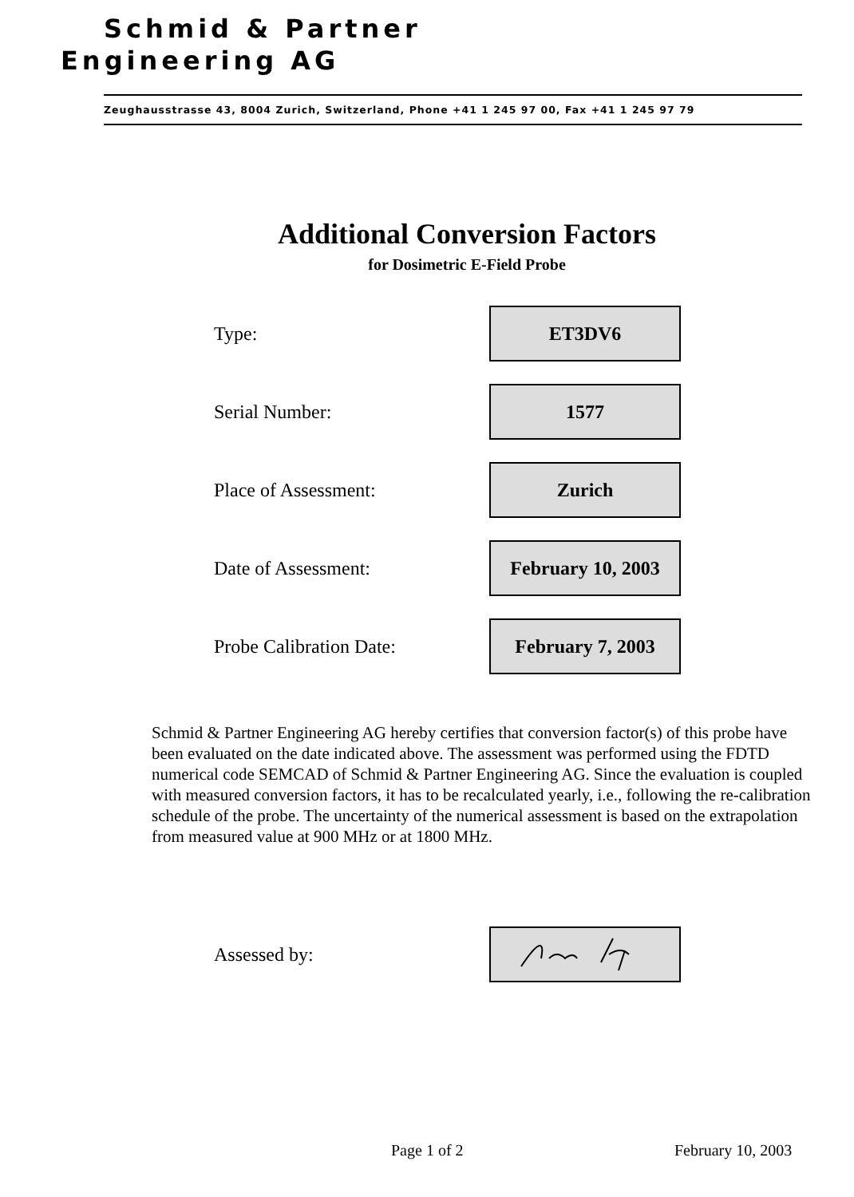Schmid & Partner
Engineering AG
Zeughausstrasse 43, 8004 Zurich, Switzerland, Phone +41 1 245 97 00, Fax +41 1 245 97 79
Additional Conversion Factors
for Dosimetric E-Field Probe
Type:
ET3DV6
Serial Number:
1577
Place of Assessment:
Zurich
Date of Assessment:
February 10, 2003
Probe Calibration Date:
February 7, 2003
Schmid & Partner Engineering AG hereby certifies that conversion factor(s) of this probe have been evaluated on the date indicated above. The assessment was performed using the FDTD numerical code SEMCAD of Schmid & Partner Engineering AG. Since the evaluation is coupled with measured conversion factors, it has to be recalculated yearly, i.e., following the re-calibration schedule of the probe. The uncertainty of the numerical assessment is based on the extrapolation from measured value at 900 MHz or at 1800 MHz.
Assessed by:
Page 1 of 2 February 10, 2003